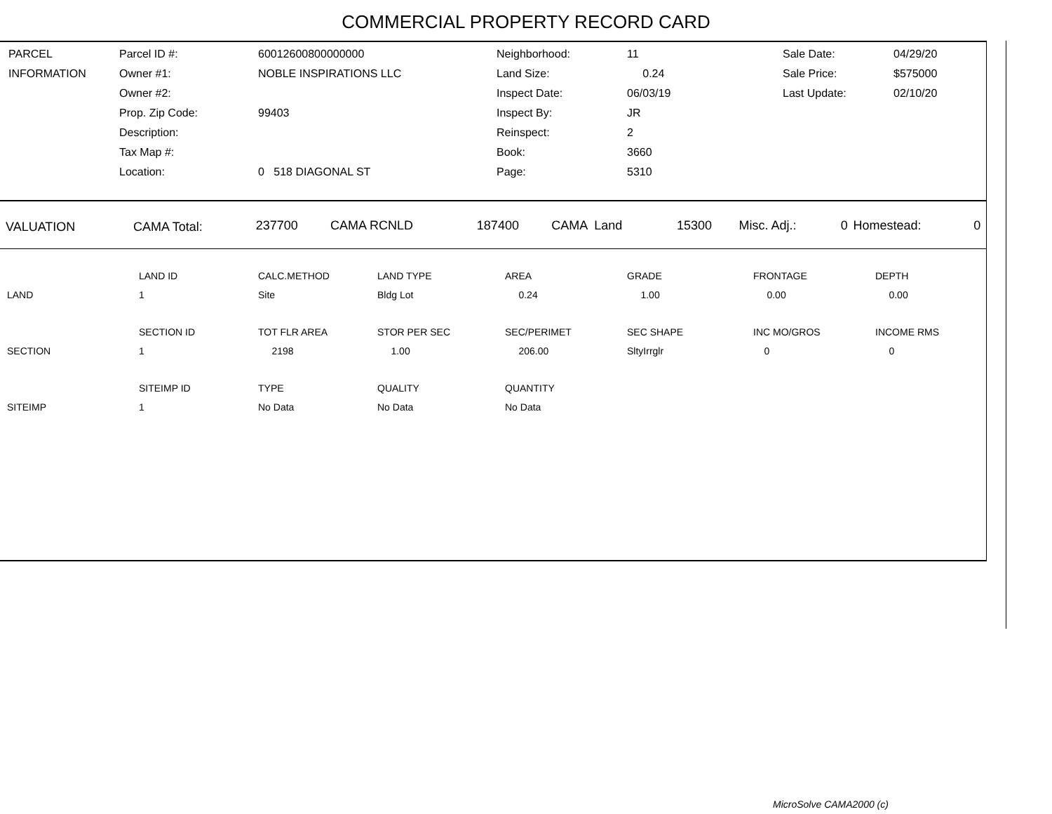COMMERCIAL PROPERTY RECORD CARD
| PARCEL | Parcel ID #: | 60012600800000000 | Neighborhood: | 11 | Sale Date: | 04/29/20 |
| INFORMATION | Owner #1: | NOBLE INSPIRATIONS LLC | Land Size: | 0.24 | Sale Price: | $575000 |
| | Owner #2: | | Inspect Date: | 06/03/19 | Last Update: | 02/10/20 |
| | Prop. Zip Code: | 99403 | Inspect By: | JR | | |
| | Description: | | Reinspect: | 2 | | |
| | Tax Map #: | | Book: | 3660 | | |
| | Location: | 0 518 DIAGONAL ST | Page: | 5310 | | |
| VALUATION | CAMA Total: | 237700 | CAMA RCNLD | 187400 | CAMA Land | 15300 | Misc. Adj.: | 0 | Homestead: | 0 |
| | LAND ID | CALC.METHOD | LAND TYPE | AREA | GRADE | FRONTAGE | DEPTH |
| LAND | 1 | Site | Bldg Lot | 0.24 | 1.00 | 0.00 | 0.00 |
| | SECTION ID | TOT FLR AREA | STOR PER SEC | SEC/PERIMET | SEC SHAPE | INC MO/GROS | INCOME RMS |
| SECTION | 1 | 2198 | 1.00 | 206.00 | SltyIrrglr | 0 | 0 |
| | SITEIMP ID | TYPE | QUALITY | QUANTITY | | | |
| SITEIMP | 1 | No Data | No Data | No Data | | | |
MicroSolve CAMA2000 (c)